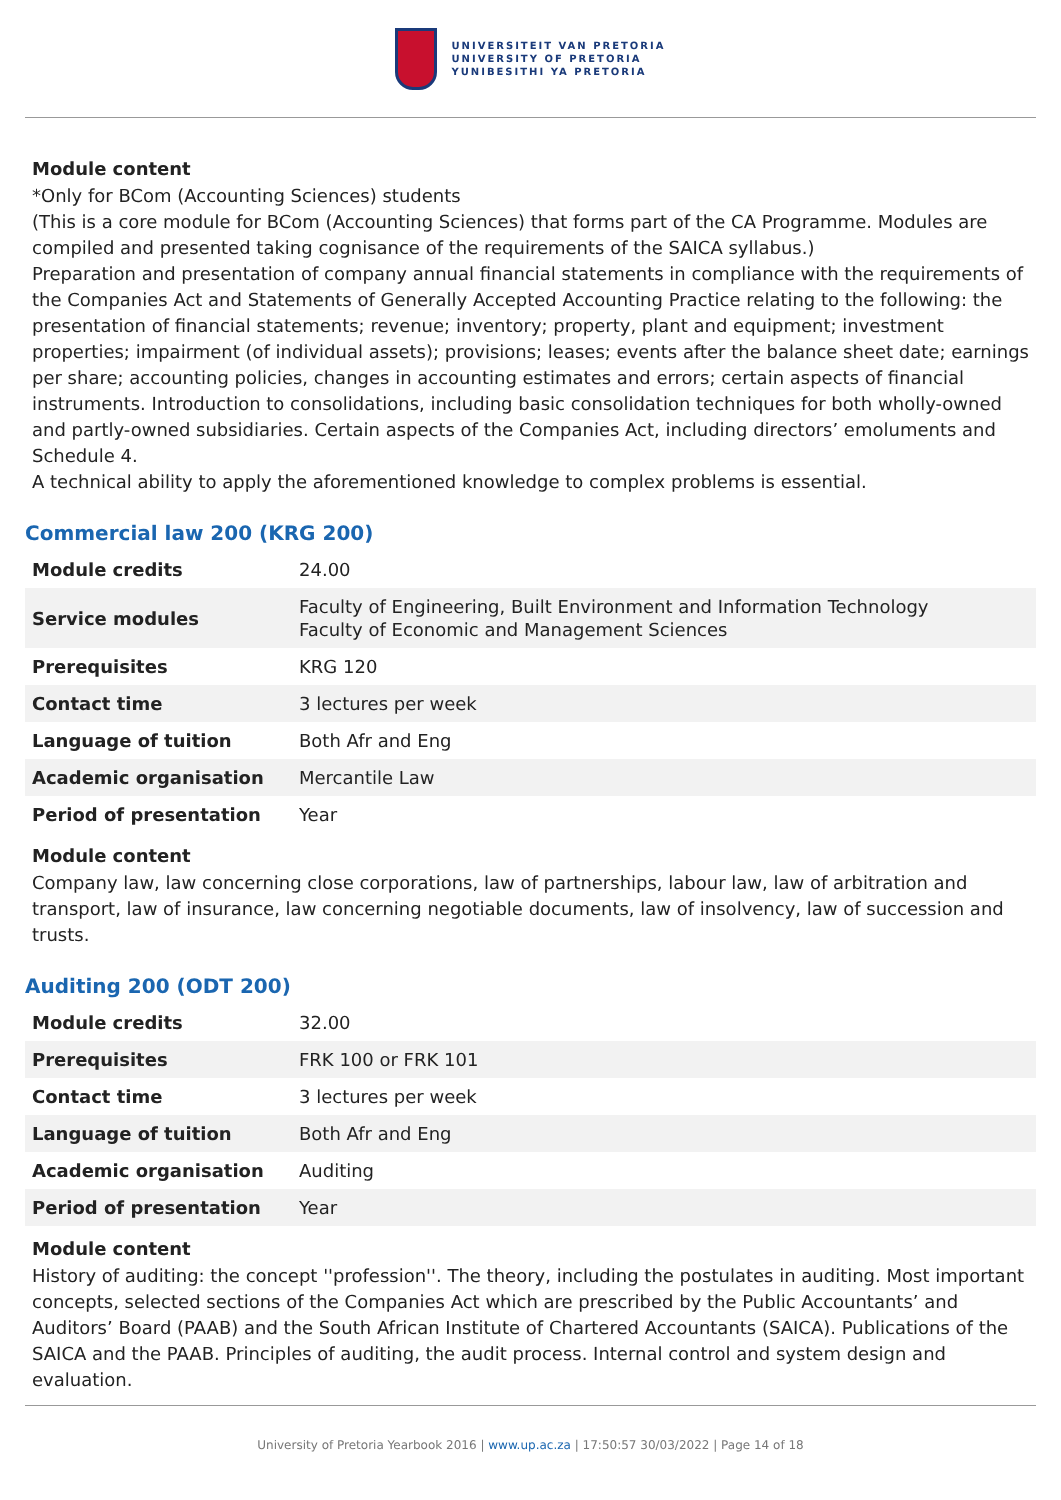UNIVERSITEIT VAN PRETORIA
UNIVERSITY OF PRETORIA
YUNIBESITHI YA PRETORIA
Module content
*Only for BCom (Accounting Sciences) students
(This is a core module for BCom (Accounting Sciences) that forms part of the CA Programme. Modules are compiled and presented taking cognisance of the requirements of the SAICA syllabus.)
Preparation and presentation of company annual financial statements in compliance with the requirements of the Companies Act and Statements of Generally Accepted Accounting Practice relating to the following: the presentation of financial statements; revenue; inventory; property, plant and equipment; investment properties; impairment (of individual assets); provisions; leases; events after the balance sheet date; earnings per share; accounting policies, changes in accounting estimates and errors; certain aspects of financial instruments. Introduction to consolidations, including basic consolidation techniques for both wholly-owned and partly-owned subsidiaries. Certain aspects of the Companies Act, including directors’ emoluments and Schedule 4.
A technical ability to apply the aforementioned knowledge to complex problems is essential.
Commercial law 200 (KRG 200)
| Module credits | 24.00 |
| Service modules | Faculty of Engineering, Built Environment and Information Technology Faculty of Economic and Management Sciences |
| Prerequisites | KRG 120 |
| Contact time | 3 lectures per week |
| Language of tuition | Both Afr and Eng |
| Academic organisation | Mercantile Law |
| Period of presentation | Year |
Module content
Company law, law concerning close corporations, law of partnerships, labour law, law of arbitration and transport, law of insurance, law concerning negotiable documents, law of insolvency, law of succession and trusts.
Auditing 200 (ODT 200)
| Module credits | 32.00 |
| Prerequisites | FRK 100 or FRK 101 |
| Contact time | 3 lectures per week |
| Language of tuition | Both Afr and Eng |
| Academic organisation | Auditing |
| Period of presentation | Year |
Module content
History of auditing: the concept ''profession''. The theory, including the postulates in auditing. Most important concepts, selected sections of the Companies Act which are prescribed by the Public Accountants’ and Auditors’ Board (PAAB) and the South African Institute of Chartered Accountants (SAICA). Publications of the SAICA and the PAAB. Principles of auditing, the audit process. Internal control and system design and evaluation.
University of Pretoria Yearbook 2016 | www.up.ac.za | 17:50:57 30/03/2022 | Page 14 of 18